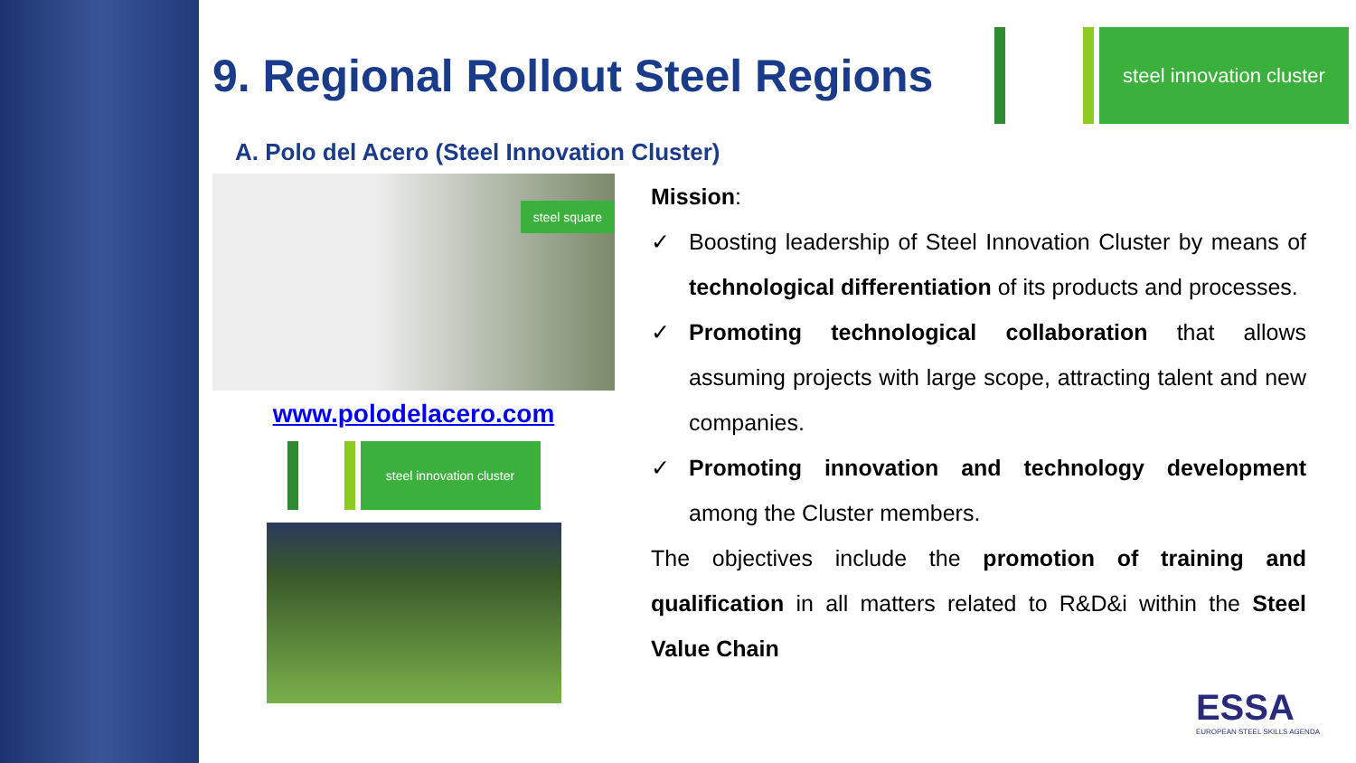steel innovation cluster
9. Regional Rollout Steel Regions
A. Polo del Acero (Steel Innovation Cluster)
steel square
www.polodelacero.com
steel innovation cluster
Mission:
✓ Boosting leadership of Steel Innovation Cluster by means of technological differentiation of its products and processes.
✓ Promoting technological collaboration that allows assuming projects with large scope, attracting talent and new companies.
✓ Promoting innovation and technology development among the Cluster members.
The objectives include the promotion of training and qualification in all matters related to R&D&i within the Steel Value Chain
ESSA
EUROPEAN STEEL SKILLS AGENDA